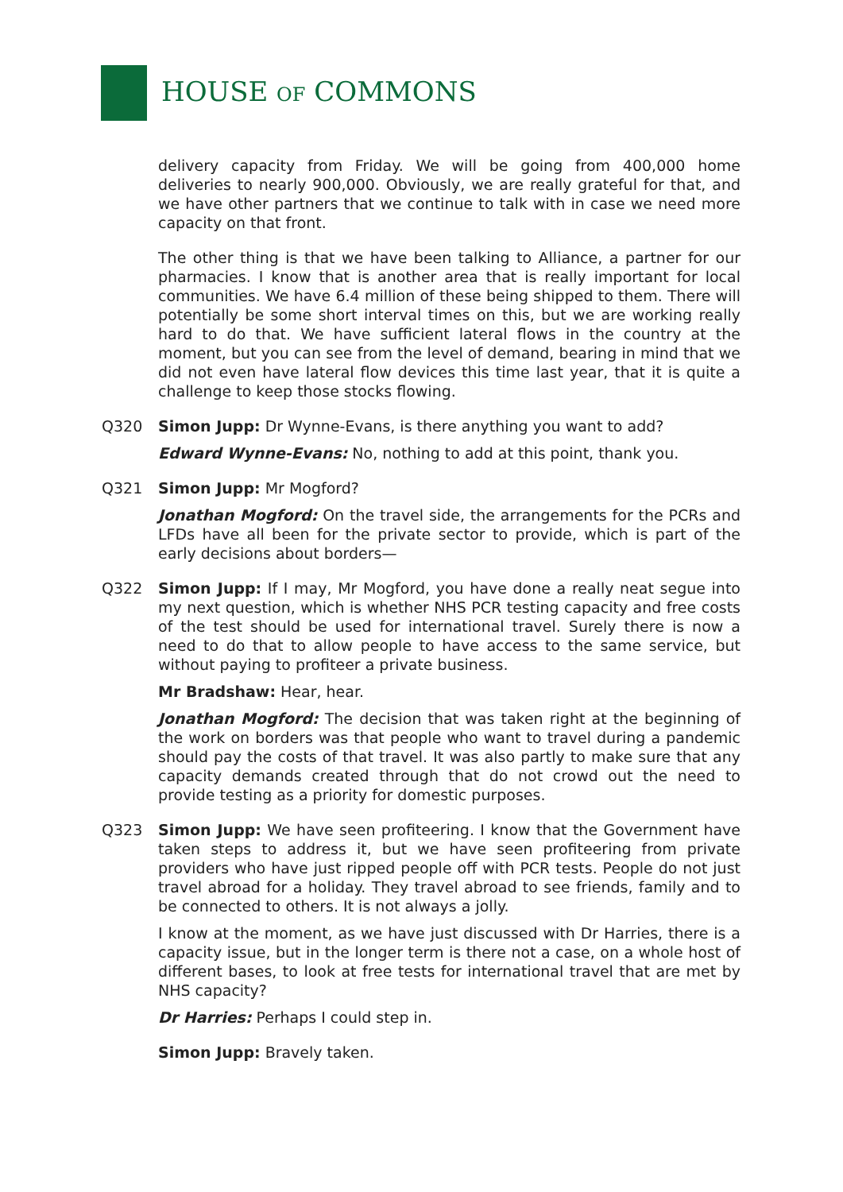HOUSE OF COMMONS
delivery capacity from Friday. We will be going from 400,000 home deliveries to nearly 900,000. Obviously, we are really grateful for that, and we have other partners that we continue to talk with in case we need more capacity on that front.
The other thing is that we have been talking to Alliance, a partner for our pharmacies. I know that is another area that is really important for local communities. We have 6.4 million of these being shipped to them. There will potentially be some short interval times on this, but we are working really hard to do that. We have sufficient lateral flows in the country at the moment, but you can see from the level of demand, bearing in mind that we did not even have lateral flow devices this time last year, that it is quite a challenge to keep those stocks flowing.
Q320 Simon Jupp: Dr Wynne-Evans, is there anything you want to add?
Edward Wynne-Evans: No, nothing to add at this point, thank you.
Q321 Simon Jupp: Mr Mogford?
Jonathan Mogford: On the travel side, the arrangements for the PCRs and LFDs have all been for the private sector to provide, which is part of the early decisions about borders—
Q322 Simon Jupp: If I may, Mr Mogford, you have done a really neat segue into my next question, which is whether NHS PCR testing capacity and free costs of the test should be used for international travel. Surely there is now a need to do that to allow people to have access to the same service, but without paying to profiteer a private business.
Mr Bradshaw: Hear, hear.
Jonathan Mogford: The decision that was taken right at the beginning of the work on borders was that people who want to travel during a pandemic should pay the costs of that travel. It was also partly to make sure that any capacity demands created through that do not crowd out the need to provide testing as a priority for domestic purposes.
Q323 Simon Jupp: We have seen profiteering. I know that the Government have taken steps to address it, but we have seen profiteering from private providers who have just ripped people off with PCR tests. People do not just travel abroad for a holiday. They travel abroad to see friends, family and to be connected to others. It is not always a jolly.
I know at the moment, as we have just discussed with Dr Harries, there is a capacity issue, but in the longer term is there not a case, on a whole host of different bases, to look at free tests for international travel that are met by NHS capacity?
Dr Harries: Perhaps I could step in.
Simon Jupp: Bravely taken.